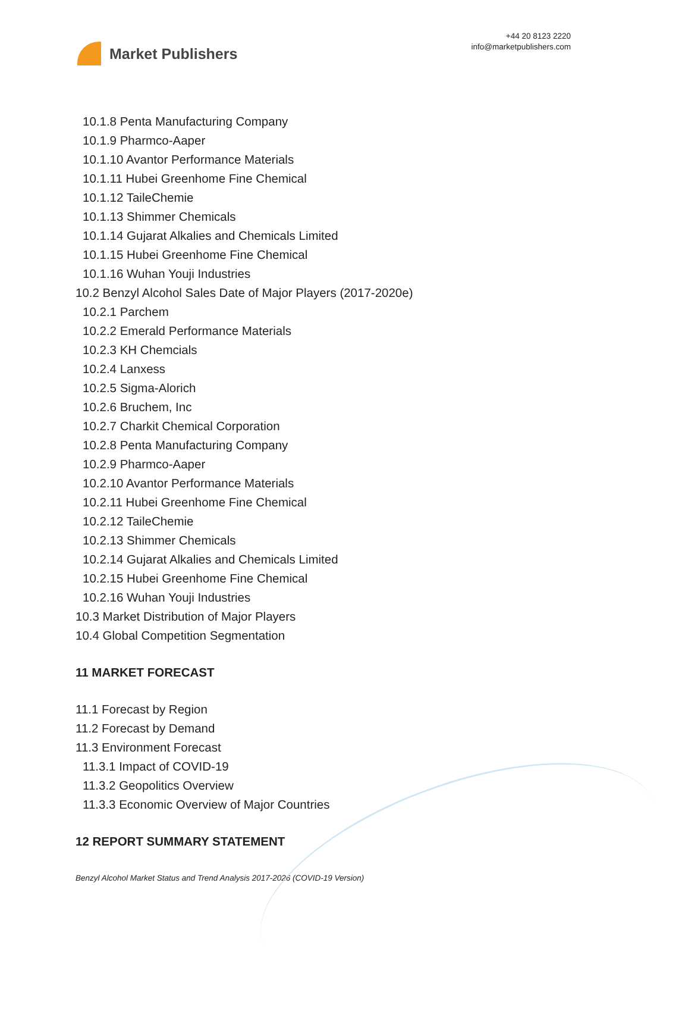Market Publishers
+44 20 8123 2220
info@marketpublishers.com
10.1.8 Penta Manufacturing Company
10.1.9 Pharmco-Aaper
10.1.10 Avantor Performance Materials
10.1.11 Hubei Greenhome Fine Chemical
10.1.12 TaileChemie
10.1.13 Shimmer Chemicals
10.1.14 Gujarat Alkalies and Chemicals Limited
10.1.15 Hubei Greenhome Fine Chemical
10.1.16 Wuhan Youji Industries
10.2 Benzyl Alcohol Sales Date of Major Players (2017-2020e)
10.2.1 Parchem
10.2.2 Emerald Performance Materials
10.2.3 KH Chemcials
10.2.4 Lanxess
10.2.5 Sigma-Alorich
10.2.6 Bruchem, Inc
10.2.7 Charkit Chemical Corporation
10.2.8 Penta Manufacturing Company
10.2.9 Pharmco-Aaper
10.2.10 Avantor Performance Materials
10.2.11 Hubei Greenhome Fine Chemical
10.2.12 TaileChemie
10.2.13 Shimmer Chemicals
10.2.14 Gujarat Alkalies and Chemicals Limited
10.2.15 Hubei Greenhome Fine Chemical
10.2.16 Wuhan Youji Industries
10.3 Market Distribution of Major Players
10.4 Global Competition Segmentation
11 MARKET FORECAST
11.1 Forecast by Region
11.2 Forecast by Demand
11.3 Environment Forecast
11.3.1 Impact of COVID-19
11.3.2 Geopolitics Overview
11.3.3 Economic Overview of Major Countries
12 REPORT SUMMARY STATEMENT
Benzyl Alcohol Market Status and Trend Analysis 2017-2026 (COVID-19 Version)